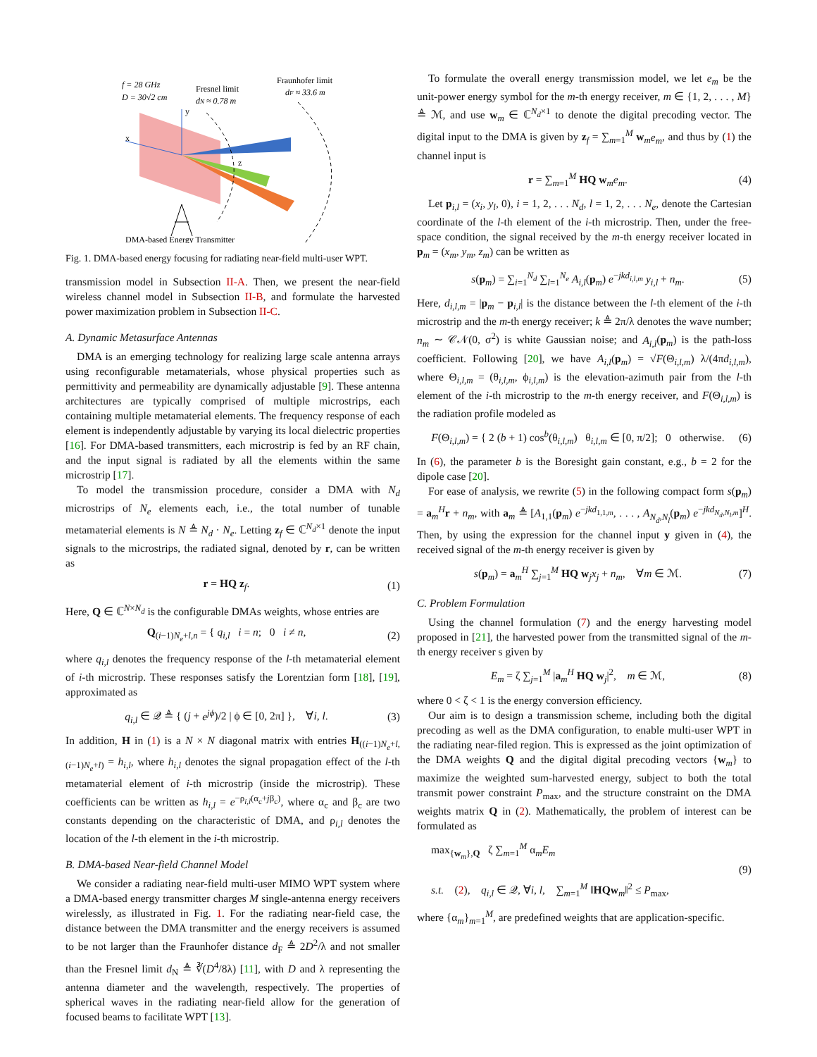f = 28 GHz
D = 30√2 cm
Fresnel limit
dN ≈ 0.78 m
Fraunhofer limit
dF ≈ 33.6 m
y
x
z
DMA-based Energy Transmitter
Fig. 1. DMA-based energy focusing for radiating near-field multi-user WPT.
transmission model in Subsection II-A. Then, we present the near-field wireless channel model in Subsection II-B, and formulate the harvested power maximization problem in Subsection II-C.
A. Dynamic Metasurface Antennas
DMA is an emerging technology for realizing large scale antenna arrays using reconfigurable metamaterials, whose physical properties such as permittivity and permeability are dynamically adjustable [9]. These antenna architectures are typically comprised of multiple microstrips, each containing multiple metamaterial elements. The frequency response of each element is independently adjustable by varying its local dielectric properties [16]. For DMA-based transmitters, each microstrip is fed by an RF chain, and the input signal is radiated by all the elements within the same microstrip [17].
To model the transmission procedure, consider a DMA with N<sub>d</sub> microstrips of N<sub>e</sub> elements each, i.e., the total number of tunable metamaterial elements is N ≜ N<sub>d</sub> · N<sub>e</sub>. Letting z<sub>f</sub> ∈ ℂ<sup>N<sub>d</sub>×1</sup> denote the input signals to the microstrips, the radiated signal, denoted by r, can be written as
r = HQ z<sub>f</sub>. (1)
Here, Q ∈ ℂ<sup>N×N<sub>d</sub></sup> is the configurable DMAs weights, whose entries are
Q<sub>(i−1)N<sub>e</sub>+l,n</sub> = { q<sub>i,l</sub> i = n; 0 i ≠ n, (2)
where q<sub>i,l</sub> denotes the frequency response of the l-th metamaterial element of i-th microstrip. These responses satisfy the Lorentzian form [18], [19], approximated as
q<sub>i,l</sub> ∈ 𝒬 ≜ { (j + e<sup>jϕ</sup>)/2 | ϕ ∈ [0, 2π] }, ∀i, l. (3)
In addition, H in (1) is a N × N diagonal matrix with entries H<sub>((i−1)N<sub>e</sub>+l,(i−1)N<sub>e</sub>+l)</sub> = h<sub>i,l</sub>, where h<sub>i,l</sub> denotes the signal propagation effect of the l-th metamaterial element of i-th microstrip (inside the microstrip). These coefficients can be written as h<sub>i,l</sub> = e<sup>−ρ<sub>i,l</sub>(α<sub>c</sub>+jβ<sub>c</sub>)</sup>, where α<sub>c</sub> and β<sub>c</sub> are two constants depending on the characteristic of DMA, and ρ<sub>i,l</sub> denotes the location of the l-th element in the i-th microstrip.
B. DMA-based Near-field Channel Model
We consider a radiating near-field multi-user MIMO WPT system where a DMA-based energy transmitter charges M single-antenna energy receivers wirelessly, as illustrated in Fig. 1. For the radiating near-field case, the distance between the DMA transmitter and the energy receivers is assumed to be not larger than the Fraunhofer distance d<sub>F</sub> ≜ 2D<sup>2</sup>/λ and not smaller than the Fresnel limit d<sub>N</sub> ≜ ∛(D<sup>4</sup>/8λ) [11], with D and λ representing the antenna diameter and the wavelength, respectively. The properties of spherical waves in the radiating near-field allow for the generation of focused beams to facilitate WPT [13].
To formulate the overall energy transmission model, we let e<sub>m</sub> be the unit-power energy symbol for the m-th energy receiver, m ∈ {1, 2, . . . , M} ≜ ℳ, and use w<sub>m</sub> ∈ ℂ<sup>N<sub>d</sub>×1</sup> to denote the digital precoding vector. The digital input to the DMA is given by z<sub>f</sub> = ∑<sub>m=1</sub><sup>M</sup> w<sub>m</sub>e<sub>m</sub>, and thus by (1) the channel input is
r = ∑<sub>m=1</sub><sup>M</sup> HQ w<sub>m</sub>e<sub>m</sub>. (4)
Let p<sub>i,l</sub> = (x<sub>i</sub>, y<sub>l</sub>, 0), i = 1, 2, . . . N<sub>d</sub>, l = 1, 2, . . . N<sub>e</sub>, denote the Cartesian coordinate of the l-th element of the i-th microstrip. Then, under the free-space condition, the signal received by the m-th energy receiver located in p<sub>m</sub> = (x<sub>m</sub>, y<sub>m</sub>, z<sub>m</sub>) can be written as
s(p<sub>m</sub>) = ∑<sub>i=1</sub><sup>N<sub>d</sub></sup> ∑<sub>l=1</sub><sup>N<sub>e</sub></sup> A<sub>i,l</sub>(p<sub>m</sub>) e<sup>−jkd<sub>i,l,m</sub></sup> y<sub>i,l</sub> + n<sub>m</sub>. (5)
Here, d<sub>i,l,m</sub> = |p<sub>m</sub> − p<sub>i,l</sub>| is the distance between the l-th element of the i-th microstrip and the m-th energy receiver; k ≜ 2π/λ denotes the wave number; n<sub>m</sub> ∼ 𝒞𝒩(0, σ<sup>2</sup>) is white Gaussian noise; and A<sub>i,l</sub>(p<sub>m</sub>) is the path-loss coefficient. Following [20], we have A<sub>i,l</sub>(p<sub>m</sub>) = √F(Θ<sub>i,l,m</sub>) λ/(4πd<sub>i,l,m</sub>), where Θ<sub>i,l,m</sub> = (θ<sub>i,l,m</sub>, ϕ<sub>i,l,m</sub>) is the elevation-azimuth pair from the l-th element of the i-th microstrip to the m-th energy receiver, and F(Θ<sub>i,l,m</sub>) is the radiation profile modeled as
F(Θ<sub>i,l,m</sub>) = { 2 (b + 1) cos<sup>b</sup>(θ<sub>i,l,m</sub>) θ<sub>i,l,m</sub> ∈ [0, π/2]; 0 otherwise. (6)
In (6), the parameter b is the Boresight gain constant, e.g., b = 2 for the dipole case [20].
For ease of analysis, we rewrite (5) in the following compact form s(p<sub>m</sub>) = a<sub>m</sub><sup>H</sup>r + n<sub>m</sub>, with a<sub>m</sub> ≜ [A<sub>1,1</sub>(p<sub>m</sub>) e<sup>−jkd<sub>1,1,m</sub></sup>, . . . , A<sub>N<sub>d</sub>,N<sub>l</sub></sub>(p<sub>m</sub>) e<sup>−jkd<sub>N<sub>d</sub>,N<sub>l</sub>,m</sub></sup>]<sup>H</sup>. Then, by using the expression for the channel input y given in (4), the received signal of the m-th energy receiver is given by
s(p<sub>m</sub>) = a<sub>m</sub><sup>H</sup> ∑<sub>j=1</sub><sup>M</sup> HQ w<sub>j</sub>x<sub>j</sub> + n<sub>m</sub>, ∀m ∈ ℳ. (7)
C. Problem Formulation
Using the channel formulation (7) and the energy harvesting model proposed in [21], the harvested power from the transmitted signal of the m-th energy receiver s given by
E<sub>m</sub> = ζ ∑<sub>j=1</sub><sup>M</sup> |a<sub>m</sub><sup>H</sup> HQ w<sub>j</sub>|<sup>2</sup>, m ∈ ℳ, (8)
where 0 < ζ < 1 is the energy conversion efficiency.
Our aim is to design a transmission scheme, including both the digital precoding as well as the DMA configuration, to enable multi-user WPT in the radiating near-filed region. This is expressed as the joint optimization of the DMA weights Q and the digital digital precoding vectors {w<sub>m</sub>} to maximize the weighted sum-harvested energy, subject to both the total transmit power constraint P<sub>max</sub>, and the structure constraint on the DMA weights matrix Q in (2). Mathematically, the problem of interest can be formulated as
max<sub>{w<sub>m</sub>},Q</sub> ζ ∑<sub>m=1</sub><sup>M</sup> α<sub>m</sub>E<sub>m</sub>
s.t. (2), q<sub>i,l</sub> ∈ 𝒬, ∀i, l, ∑<sub>m=1</sub><sup>M</sup> ‖HQw<sub>m</sub>‖<sup>2</sup> ≤ P<sub>max</sub>, (9)
where {α<sub>m</sub>}<sub>m=1</sub><sup>M</sup>, are predefined weights that are application-specific.